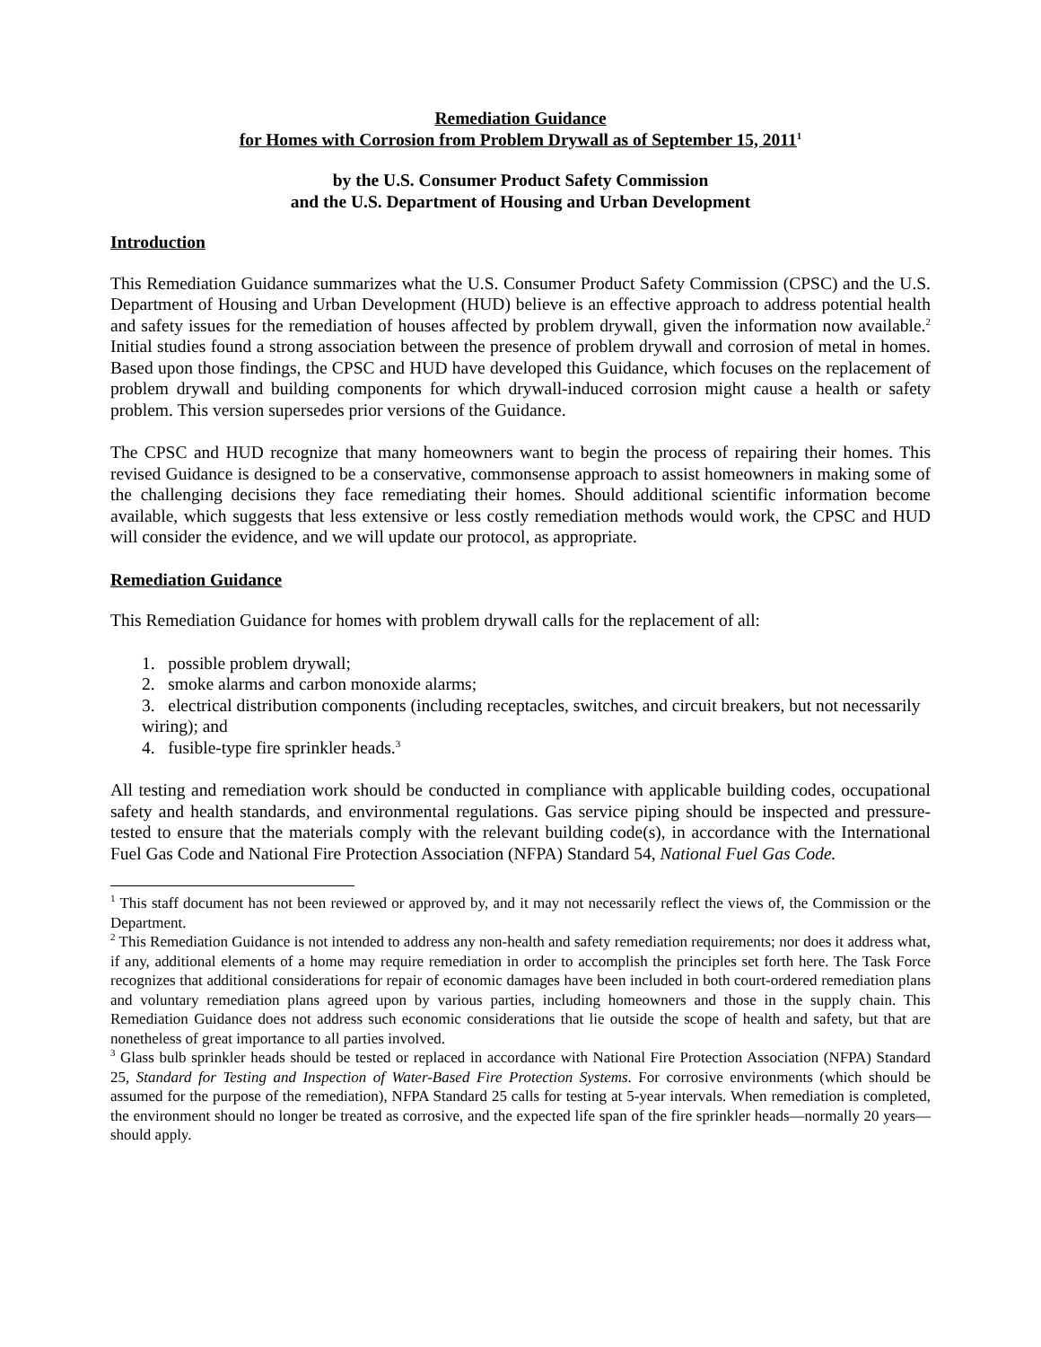Remediation Guidance
for Homes with Corrosion from Problem Drywall as of September 15, 2011<sup>1</sup>
by the U.S. Consumer Product Safety Commission
and the U.S. Department of Housing and Urban Development
Introduction
This Remediation Guidance summarizes what the U.S. Consumer Product Safety Commission (CPSC) and the U.S. Department of Housing and Urban Development (HUD) believe is an effective approach to address potential health and safety issues for the remediation of houses affected by problem drywall, given the information now available.<sup>2</sup> Initial studies found a strong association between the presence of problem drywall and corrosion of metal in homes. Based upon those findings, the CPSC and HUD have developed this Guidance, which focuses on the replacement of problem drywall and building components for which drywall-induced corrosion might cause a health or safety problem. This version supersedes prior versions of the Guidance.
The CPSC and HUD recognize that many homeowners want to begin the process of repairing their homes. This revised Guidance is designed to be a conservative, commonsense approach to assist homeowners in making some of the challenging decisions they face remediating their homes. Should additional scientific information become available, which suggests that less extensive or less costly remediation methods would work, the CPSC and HUD will consider the evidence, and we will update our protocol, as appropriate.
Remediation Guidance
This Remediation Guidance for homes with problem drywall calls for the replacement of all:
1. possible problem drywall;
2. smoke alarms and carbon monoxide alarms;
3. electrical distribution components (including receptacles, switches, and circuit breakers, but not necessarily wiring); and
4. fusible-type fire sprinkler heads.<sup>3</sup>
All testing and remediation work should be conducted in compliance with applicable building codes, occupational safety and health standards, and environmental regulations. Gas service piping should be inspected and pressure-tested to ensure that the materials comply with the relevant building code(s), in accordance with the International Fuel Gas Code and National Fire Protection Association (NFPA) Standard 54, National Fuel Gas Code.
<sup>1</sup> This staff document has not been reviewed or approved by, and it may not necessarily reflect the views of, the Commission or the Department.
<sup>2</sup> This Remediation Guidance is not intended to address any non-health and safety remediation requirements; nor does it address what, if any, additional elements of a home may require remediation in order to accomplish the principles set forth here. The Task Force recognizes that additional considerations for repair of economic damages have been included in both court-ordered remediation plans and voluntary remediation plans agreed upon by various parties, including homeowners and those in the supply chain. This Remediation Guidance does not address such economic considerations that lie outside the scope of health and safety, but that are nonetheless of great importance to all parties involved.
<sup>3</sup> Glass bulb sprinkler heads should be tested or replaced in accordance with National Fire Protection Association (NFPA) Standard 25, Standard for Testing and Inspection of Water-Based Fire Protection Systems. For corrosive environments (which should be assumed for the purpose of the remediation), NFPA Standard 25 calls for testing at 5-year intervals. When remediation is completed, the environment should no longer be treated as corrosive, and the expected life span of the fire sprinkler heads—normally 20 years—should apply.